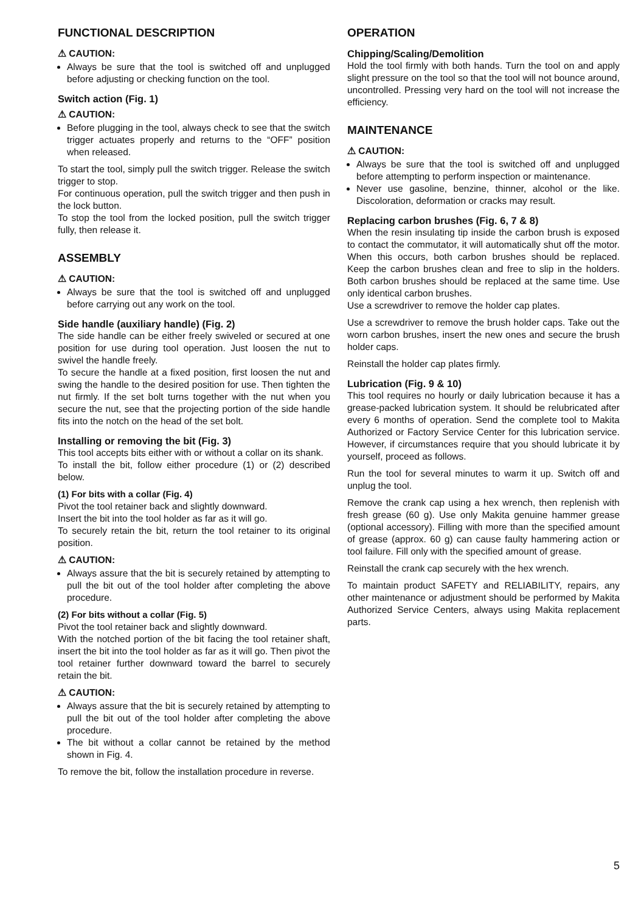FUNCTIONAL DESCRIPTION
⚠ CAUTION:
Always be sure that the tool is switched off and unplugged before adjusting or checking function on the tool.
Switch action (Fig. 1)
⚠ CAUTION:
Before plugging in the tool, always check to see that the switch trigger actuates properly and returns to the “OFF” position when released.
To start the tool, simply pull the switch trigger. Release the switch trigger to stop.
For continuous operation, pull the switch trigger and then push in the lock button.
To stop the tool from the locked position, pull the switch trigger fully, then release it.
ASSEMBLY
⚠ CAUTION:
Always be sure that the tool is switched off and unplugged before carrying out any work on the tool.
Side handle (auxiliary handle) (Fig. 2)
The side handle can be either freely swiveled or secured at one position for use during tool operation. Just loosen the nut to swivel the handle freely.
To secure the handle at a fixed position, first loosen the nut and swing the handle to the desired position for use. Then tighten the nut firmly. If the set bolt turns together with the nut when you secure the nut, see that the projecting portion of the side handle fits into the notch on the head of the set bolt.
Installing or removing the bit (Fig. 3)
This tool accepts bits either with or without a collar on its shank.
To install the bit, follow either procedure (1) or (2) described below.
(1) For bits with a collar (Fig. 4)
Pivot the tool retainer back and slightly downward.
Insert the bit into the tool holder as far as it will go.
To securely retain the bit, return the tool retainer to its original position.
⚠ CAUTION:
Always assure that the bit is securely retained by attempting to pull the bit out of the tool holder after completing the above procedure.
(2) For bits without a collar (Fig. 5)
Pivot the tool retainer back and slightly downward.
With the notched portion of the bit facing the tool retainer shaft, insert the bit into the tool holder as far as it will go. Then pivot the tool retainer further downward toward the barrel to securely retain the bit.
⚠ CAUTION:
Always assure that the bit is securely retained by attempting to pull the bit out of the tool holder after completing the above procedure.
The bit without a collar cannot be retained by the method shown in Fig. 4.
To remove the bit, follow the installation procedure in reverse.
OPERATION
Chipping/Scaling/Demolition
Hold the tool firmly with both hands. Turn the tool on and apply slight pressure on the tool so that the tool will not bounce around, uncontrolled. Pressing very hard on the tool will not increase the efficiency.
MAINTENANCE
⚠ CAUTION:
Always be sure that the tool is switched off and unplugged before attempting to perform inspection or maintenance.
Never use gasoline, benzine, thinner, alcohol or the like. Discoloration, deformation or cracks may result.
Replacing carbon brushes (Fig. 6, 7 & 8)
When the resin insulating tip inside the carbon brush is exposed to contact the commutator, it will automatically shut off the motor. When this occurs, both carbon brushes should be replaced. Keep the carbon brushes clean and free to slip in the holders. Both carbon brushes should be replaced at the same time. Use only identical carbon brushes.
Use a screwdriver to remove the holder cap plates.
Use a screwdriver to remove the brush holder caps. Take out the worn carbon brushes, insert the new ones and secure the brush holder caps.
Reinstall the holder cap plates firmly.
Lubrication (Fig. 9 & 10)
This tool requires no hourly or daily lubrication because it has a grease-packed lubrication system. It should be relubricated after every 6 months of operation. Send the complete tool to Makita Authorized or Factory Service Center for this lubrication service. However, if circumstances require that you should lubricate it by yourself, proceed as follows.
Run the tool for several minutes to warm it up. Switch off and unplug the tool.
Remove the crank cap using a hex wrench, then replenish with fresh grease (60 g). Use only Makita genuine hammer grease (optional accessory). Filling with more than the specified amount of grease (approx. 60 g) can cause faulty hammering action or tool failure. Fill only with the specified amount of grease.
Reinstall the crank cap securely with the hex wrench.
To maintain product SAFETY and RELIABILITY, repairs, any other maintenance or adjustment should be performed by Makita Authorized Service Centers, always using Makita replacement parts.
5